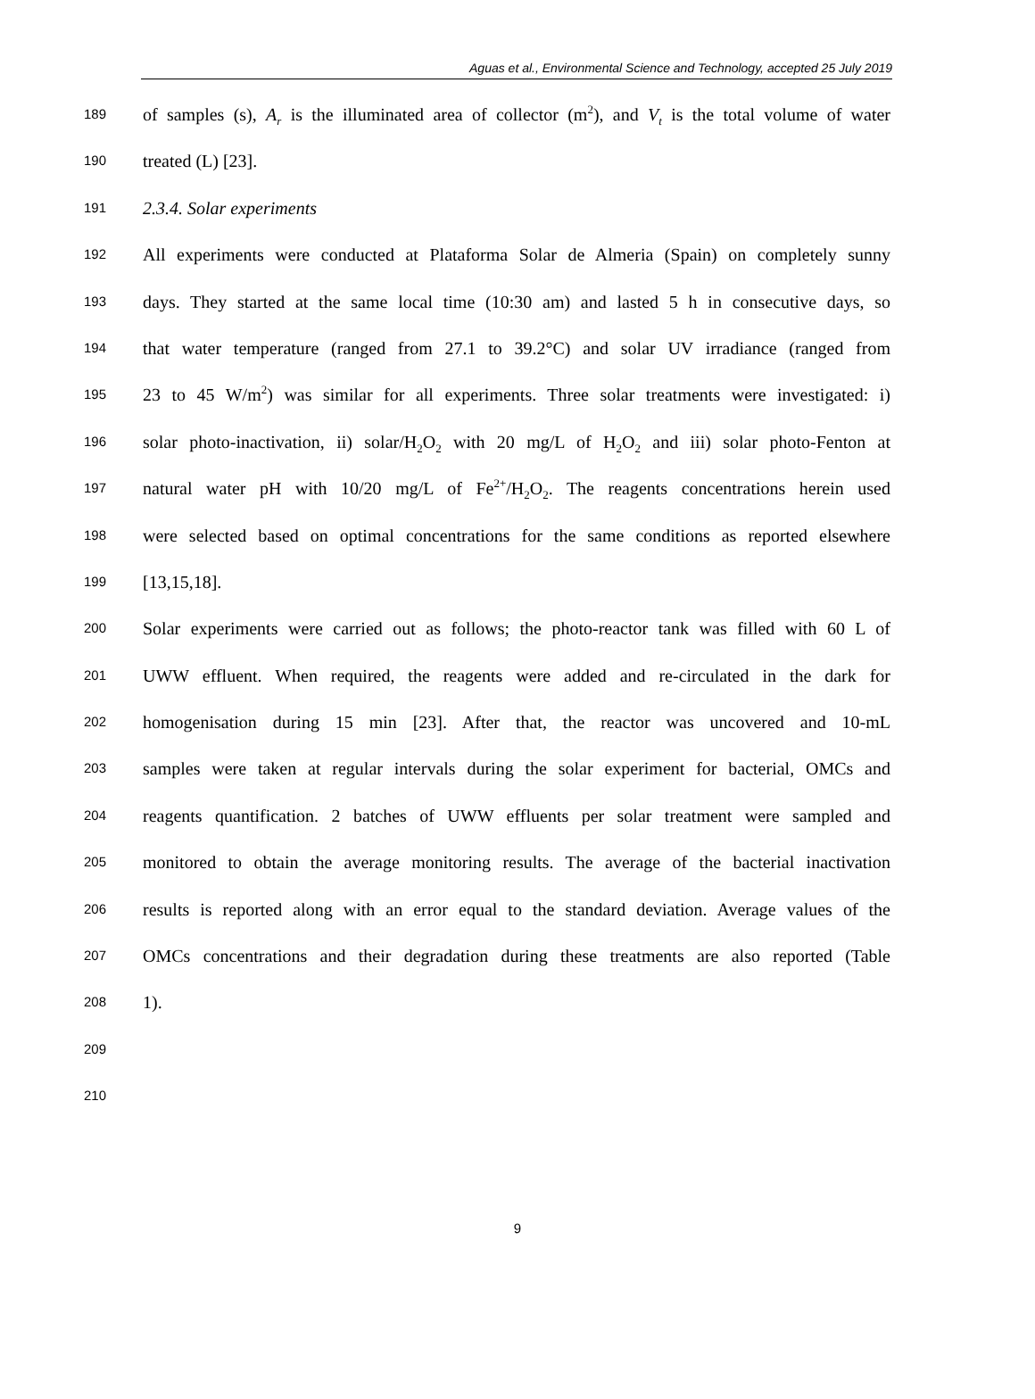Aguas et al., Environmental Science and Technology, accepted 25 July 2019
189 of samples (s), A<sub>r</sub> is the illuminated area of collector (m<sup>2</sup>), and V<sub>t</sub> is the total volume of water
190 treated (L) [23].
191 2.3.4. Solar experiments
192 All experiments were conducted at Plataforma Solar de Almeria (Spain) on completely sunny
193 days. They started at the same local time (10:30 am) and lasted 5 h in consecutive days, so
194 that water temperature (ranged from 27.1 to 39.2°C) and solar UV irradiance (ranged from
195 23 to 45 W/m<sup>2</sup>) was similar for all experiments. Three solar treatments were investigated: i)
196 solar photo-inactivation, ii) solar/H<sub>2</sub>O<sub>2</sub> with 20 mg/L of H<sub>2</sub>O<sub>2</sub> and iii) solar photo-Fenton at
197 natural water pH with 10/20 mg/L of Fe<sup>2+</sup>/H<sub>2</sub>O<sub>2</sub>. The reagents concentrations herein used
198 were selected based on optimal concentrations for the same conditions as reported elsewhere
199 [13,15,18].
200 Solar experiments were carried out as follows; the photo-reactor tank was filled with 60 L of
201 UWW effluent. When required, the reagents were added and re-circulated in the dark for
202 homogenisation during 15 min [23]. After that, the reactor was uncovered and 10-mL
203 samples were taken at regular intervals during the solar experiment for bacterial, OMCs and
204 reagents quantification. 2 batches of UWW effluents per solar treatment were sampled and
205 monitored to obtain the average monitoring results. The average of the bacterial inactivation
206 results is reported along with an error equal to the standard deviation. Average values of the
207 OMCs concentrations and their degradation during these treatments are also reported (Table
208 1).
209
210
9